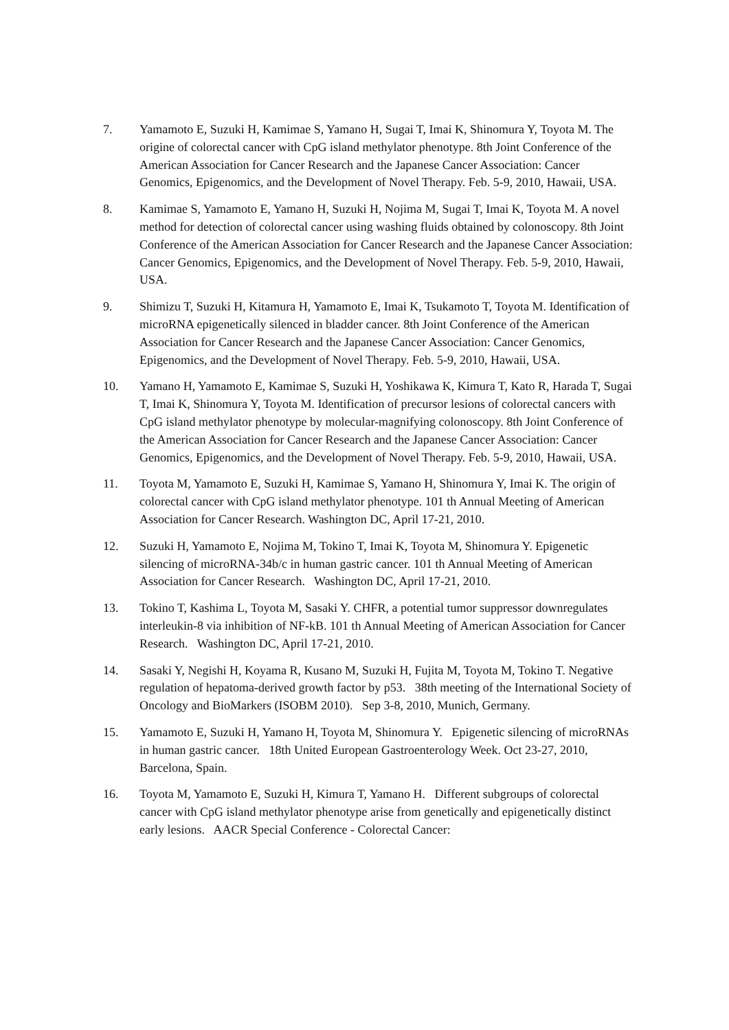7. Yamamoto E, Suzuki H, Kamimae S, Yamano H, Sugai T, Imai K, Shinomura Y, Toyota M. The origine of colorectal cancer with CpG island methylator phenotype. 8th Joint Conference of the American Association for Cancer Research and the Japanese Cancer Association: Cancer Genomics, Epigenomics, and the Development of Novel Therapy. Feb. 5-9, 2010, Hawaii, USA.
8. Kamimae S, Yamamoto E, Yamano H, Suzuki H, Nojima M, Sugai T, Imai K, Toyota M. A novel method for detection of colorectal cancer using washing fluids obtained by colonoscopy. 8th Joint Conference of the American Association for Cancer Research and the Japanese Cancer Association: Cancer Genomics, Epigenomics, and the Development of Novel Therapy. Feb. 5-9, 2010, Hawaii, USA.
9. Shimizu T, Suzuki H, Kitamura H, Yamamoto E, Imai K, Tsukamoto T, Toyota M. Identification of microRNA epigenetically silenced in bladder cancer. 8th Joint Conference of the American Association for Cancer Research and the Japanese Cancer Association: Cancer Genomics, Epigenomics, and the Development of Novel Therapy. Feb. 5-9, 2010, Hawaii, USA.
10. Yamano H, Yamamoto E, Kamimae S, Suzuki H, Yoshikawa K, Kimura T, Kato R, Harada T, Sugai T, Imai K, Shinomura Y, Toyota M. Identification of precursor lesions of colorectal cancers with CpG island methylator phenotype by molecular-magnifying colonoscopy. 8th Joint Conference of the American Association for Cancer Research and the Japanese Cancer Association: Cancer Genomics, Epigenomics, and the Development of Novel Therapy. Feb. 5-9, 2010, Hawaii, USA.
11. Toyota M, Yamamoto E, Suzuki H, Kamimae S, Yamano H, Shinomura Y, Imai K. The origin of colorectal cancer with CpG island methylator phenotype. 101 th Annual Meeting of American Association for Cancer Research. Washington DC, April 17-21, 2010.
12. Suzuki H, Yamamoto E, Nojima M, Tokino T, Imai K, Toyota M, Shinomura Y. Epigenetic silencing of microRNA-34b/c in human gastric cancer. 101 th Annual Meeting of American Association for Cancer Research. Washington DC, April 17-21, 2010.
13. Tokino T, Kashima L, Toyota M, Sasaki Y. CHFR, a potential tumor suppressor downregulates interleukin-8 via inhibition of NF-kB. 101 th Annual Meeting of American Association for Cancer Research. Washington DC, April 17-21, 2010.
14. Sasaki Y, Negishi H, Koyama R, Kusano M, Suzuki H, Fujita M, Toyota M, Tokino T. Negative regulation of hepatoma-derived growth factor by p53. 38th meeting of the International Society of Oncology and BioMarkers (ISOBM 2010). Sep 3-8, 2010, Munich, Germany.
15. Yamamoto E, Suzuki H, Yamano H, Toyota M, Shinomura Y. Epigenetic silencing of microRNAs in human gastric cancer. 18th United European Gastroenterology Week. Oct 23-27, 2010, Barcelona, Spain.
16. Toyota M, Yamamoto E, Suzuki H, Kimura T, Yamano H. Different subgroups of colorectal cancer with CpG island methylator phenotype arise from genetically and epigenetically distinct early lesions. AACR Special Conference - Colorectal Cancer: